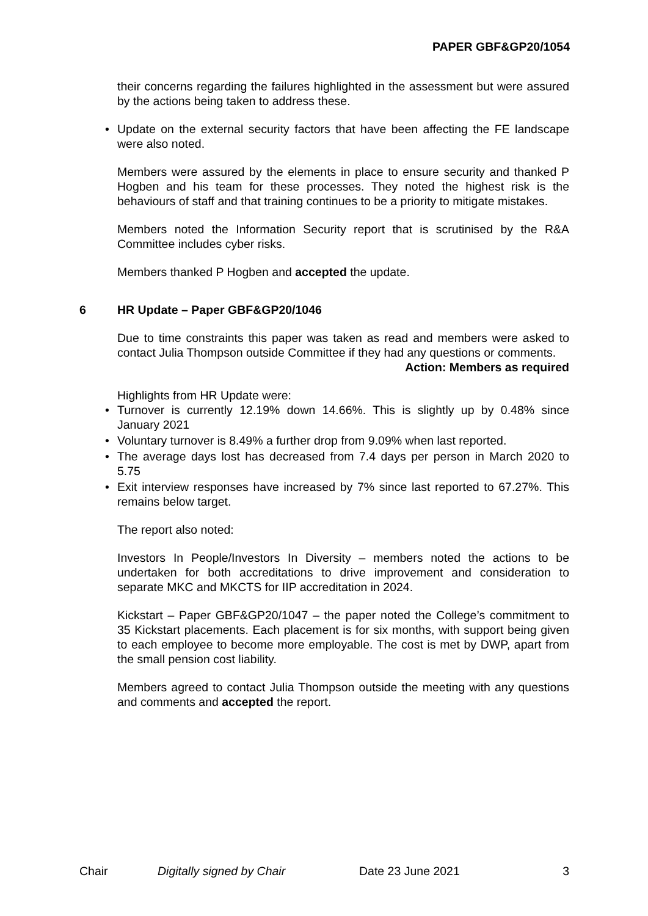PAPER GBF&GP20/1054
their concerns regarding the failures highlighted in the assessment but were assured by the actions being taken to address these.
• Update on the external security factors that have been affecting the FE landscape were also noted.
Members were assured by the elements in place to ensure security and thanked P Hogben and his team for these processes. They noted the highest risk is the behaviours of staff and that training continues to be a priority to mitigate mistakes.
Members noted the Information Security report that is scrutinised by the R&A Committee includes cyber risks.
Members thanked P Hogben and accepted the update.
6 HR Update – Paper GBF&GP20/1046
Due to time constraints this paper was taken as read and members were asked to contact Julia Thompson outside Committee if they had any questions or comments.
Action: Members as required
Highlights from HR Update were:
• Turnover is currently 12.19% down 14.66%. This is slightly up by 0.48% since January 2021
• Voluntary turnover is 8.49% a further drop from 9.09% when last reported.
• The average days lost has decreased from 7.4 days per person in March 2020 to 5.75
• Exit interview responses have increased by 7% since last reported to 67.27%. This remains below target.
The report also noted:
Investors In People/Investors In Diversity – members noted the actions to be undertaken for both accreditations to drive improvement and consideration to separate MKC and MKCTS for IIP accreditation in 2024.
Kickstart – Paper GBF&GP20/1047 – the paper noted the College’s commitment to 35 Kickstart placements. Each placement is for six months, with support being given to each employee to become more employable. The cost is met by DWP, apart from the small pension cost liability.
Members agreed to contact Julia Thompson outside the meeting with any questions and comments and accepted the report.
Chair Digitally signed by Chair Date 23 June 2021 3